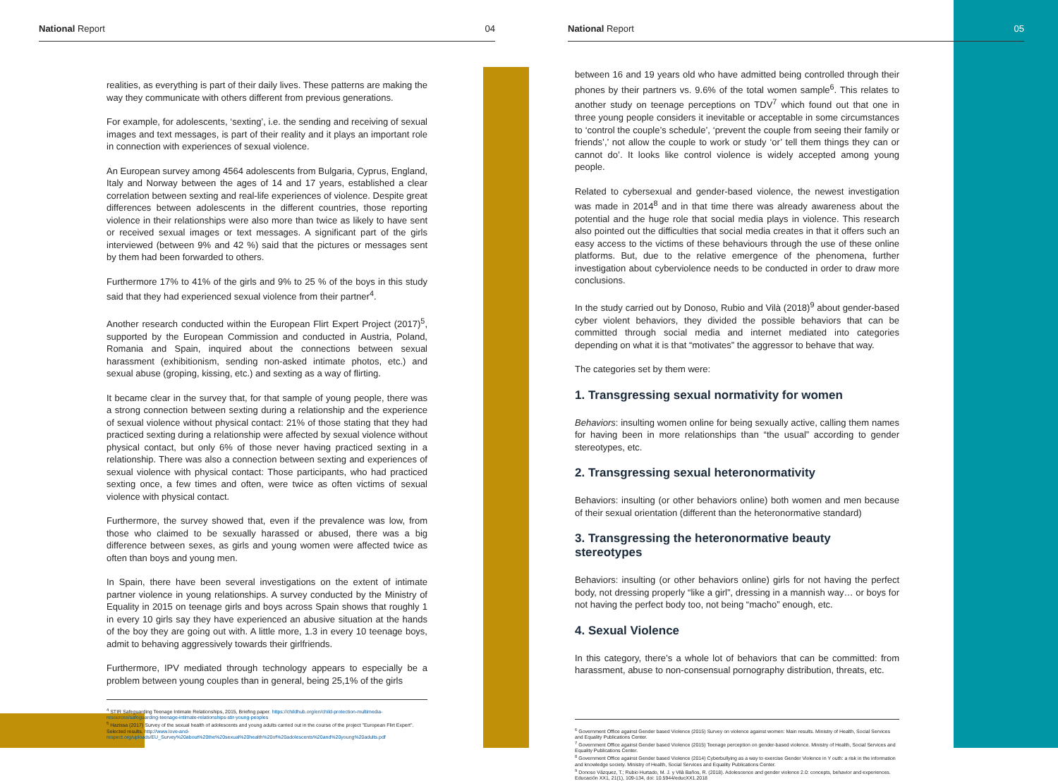National Report 04
realities, as everything is part of their daily lives. These patterns are making the way they communicate with others different from previous generations.
For example, for adolescents, ‘sexting’, i.e. the sending and receiving of sexual images and text messages, is part of their reality and it plays an important role in connection with experiences of sexual violence.
An European survey among 4564 adolescents from Bulgaria, Cyprus, England, Italy and Norway between the ages of 14 and 17 years, established a clear correlation between sexting and real-life experiences of violence. Despite great differences between adolescents in the different countries, those reporting violence in their relationships were also more than twice as likely to have sent or received sexual images or text messages. A significant part of the girls interviewed (between 9% and 42 %) said that the pictures or messages sent by them had been forwarded to others.
Furthermore 17% to 41% of the girls and 9% to 25 % of the boys in this study said that they had experienced sexual violence from their partner<sup>4</sup>.
Another research conducted within the European Flirt Expert Project (2017)<sup>5</sup>, supported by the European Commission and conducted in Austria, Poland, Romania and Spain, inquired about the connections between sexual harassment (exhibitionism, sending non-asked intimate photos, etc.) and sexual abuse (groping, kissing, etc.) and sexting as a way of flirting.
It became clear in the survey that, for that sample of young people, there was a strong connection between sexting during a relationship and the experience of sexual violence without physical contact: 21% of those stating that they had practiced sexting during a relationship were affected by sexual violence without physical contact, but only 6% of those never having practiced sexting in a relationship. There was also a connection between sexting and experiences of sexual violence with physical contact: Those participants, who had practiced sexting once, a few times and often, were twice as often victims of sexual violence with physical contact.
Furthermore, the survey showed that, even if the prevalence was low, from those who claimed to be sexually harassed or abused, there was a big difference between sexes, as girls and young women were affected twice as often than boys and young men.
In Spain, there have been several investigations on the extent of intimate partner violence in young relationships. A survey conducted by the Ministry of Equality in 2015 on teenage girls and boys across Spain shows that roughly 1 in every 10 girls say they have experienced an abusive situation at the hands of the boy they are going out with. A little more, 1.3 in every 10 teenage boys, admit to behaving aggressively towards their girlfriends.
Furthermore, IPV mediated through technology appears to especially be a problem between young couples than in general, being 25,1% of the girls
<sup>4</sup> STIR Safeguarding Teenage Intimate Relationships, 2015, Briefing paper. https://childhub.org/en/child-protection-multimedia-resources/safeguarding-teenage-intimate-relationships-stir-young-peoples
<sup>5</sup> Hazissa (2017) Survey of the sexual health of adolescents and young adults carried out in the course of the project "European Flirt Expert". Selected results. http://www.love-and-respect.org/uploads/EU_Survey%20about%20the%20sexual%20health%20of%20adolescents%20and%20young%20adults.pdf
National Report 05
between 16 and 19 years old who have admitted being controlled through their phones by their partners vs. 9.6% of the total women sample<sup>6</sup>. This relates to another study on teenage perceptions on TDV<sup>7</sup> which found out that one in three young people considers it inevitable or acceptable in some circumstances to ‘control the couple’s schedule’, ‘prevent the couple from seeing their family or friends’,’ not allow the couple to work or study ‘or’ tell them things they can or cannot do’. It looks like control violence is widely accepted among young people.
Related to cybersexual and gender-based violence, the newest investigation was made in 2014<sup>8</sup> and in that time there was already awareness about the potential and the huge role that social media plays in violence. This research also pointed out the difficulties that social media creates in that it offers such an easy access to the victims of these behaviours through the use of these online platforms. But, due to the relative emergence of the phenomena, further investigation about cyberviolence needs to be conducted in order to draw more conclusions.
In the study carried out by Donoso, Rubio and Vilà (2018)<sup>9</sup> about gender-based cyber violent behaviors, they divided the possible behaviors that can be committed through social media and internet mediated into categories depending on what it is that “motivates” the aggressor to behave that way.
The categories set by them were:
1. Transgressing sexual normativity for women
Behaviors: insulting women online for being sexually active, calling them names for having been in more relationships than “the usual” according to gender stereotypes, etc.
2. Transgressing sexual heteronormativity
Behaviors: insulting (or other behaviors online) both women and men because of their sexual orientation (different than the heteronormative standard)
3. Transgressing the heteronormative beauty stereotypes
Behaviors: insulting (or other behaviors online) girls for not having the perfect body, not dressing properly “like a girl”, dressing in a mannish way… or boys for not having the perfect body too, not being “macho” enough, etc.
4. Sexual Violence
In this category, there’s a whole lot of behaviors that can be committed: from harassment, abuse to non-consensual pornography distribution, threats, etc.
<sup>6</sup> Government Office against Gender based Violence (2015) Survey on violence against women: Main results. Ministry of Health, Social Services and Equality Publications Center.
<sup>7</sup> Government Office against Gender based Violence (2015) Teenage perception on gender-based violence. Ministry of Health, Social Services and Equality Publications Center.
<sup>8</sup> Government Office against Gender based Violence (2014) Cyberbullying as a way to exercise Gender Violence in Y outh: a risk in the information and knowledge society. Ministry of Health, Social Services and Equality Publications Center.
<sup>9</sup> Donoso Vázquez, T.; Rubio Hurtado, M. J. y Vilà Baños, R. (2018). Adolescence and gender violence 2.0: concepts, behavior and experiences. Educación XX1, 21(1), 109-134, doi: 10.5944/educXX1.2018